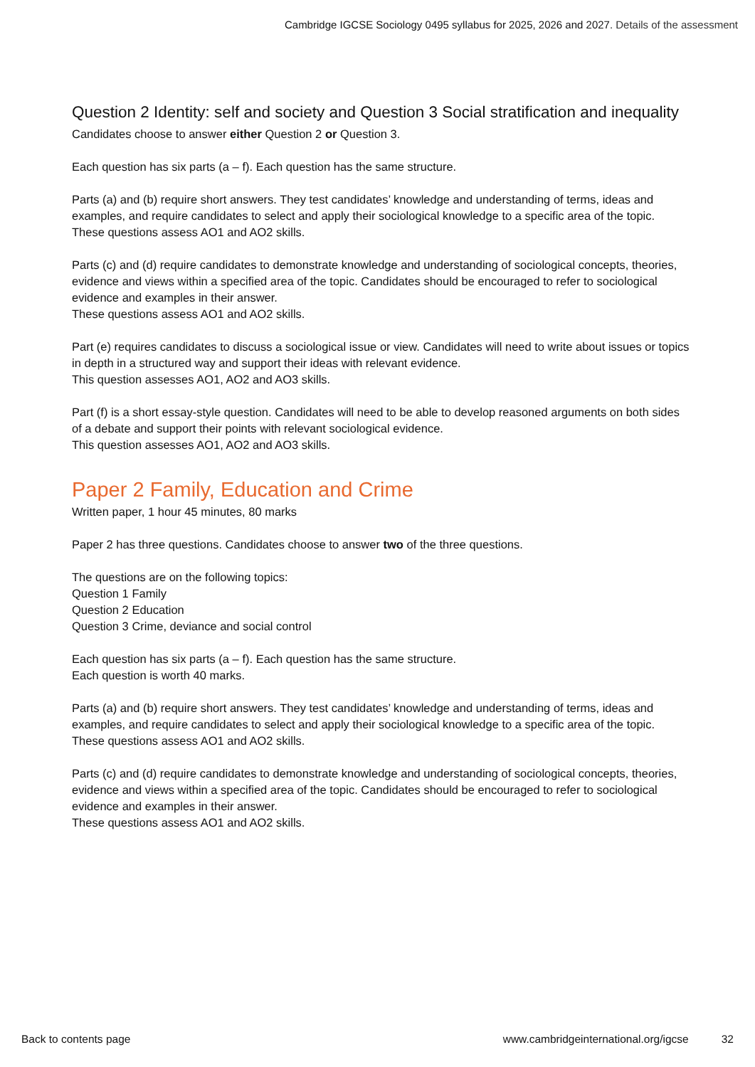Cambridge IGCSE Sociology 0495 syllabus for 2025, 2026 and 2027. Details of the assessment
Question 2 Identity: self and society and Question 3 Social stratification and inequality
Candidates choose to answer either Question 2 or Question 3.
Each question has six parts (a – f). Each question has the same structure.
Parts (a) and (b) require short answers. They test candidates’ knowledge and understanding of terms, ideas and examples, and require candidates to select and apply their sociological knowledge to a specific area of the topic.
These questions assess AO1 and AO2 skills.
Parts (c) and (d) require candidates to demonstrate knowledge and understanding of sociological concepts, theories, evidence and views within a specified area of the topic. Candidates should be encouraged to refer to sociological evidence and examples in their answer.
These questions assess AO1 and AO2 skills.
Part (e) requires candidates to discuss a sociological issue or view. Candidates will need to write about issues or topics in depth in a structured way and support their ideas with relevant evidence.
This question assesses AO1, AO2 and AO3 skills.
Part (f) is a short essay-style question. Candidates will need to be able to develop reasoned arguments on both sides of a debate and support their points with relevant sociological evidence.
This question assesses AO1, AO2 and AO3 skills.
Paper 2 Family, Education and Crime
Written paper, 1 hour 45 minutes, 80 marks
Paper 2 has three questions. Candidates choose to answer two of the three questions.
The questions are on the following topics:
Question 1 Family
Question 2 Education
Question 3 Crime, deviance and social control
Each question has six parts (a – f). Each question has the same structure.
Each question is worth 40 marks.
Parts (a) and (b) require short answers. They test candidates’ knowledge and understanding of terms, ideas and examples, and require candidates to select and apply their sociological knowledge to a specific area of the topic.
These questions assess AO1 and AO2 skills.
Parts (c) and (d) require candidates to demonstrate knowledge and understanding of sociological concepts, theories, evidence and views within a specified area of the topic. Candidates should be encouraged to refer to sociological evidence and examples in their answer.
These questions assess AO1 and AO2 skills.
Back to contents page www.cambridgeinternational.org/igcse 32